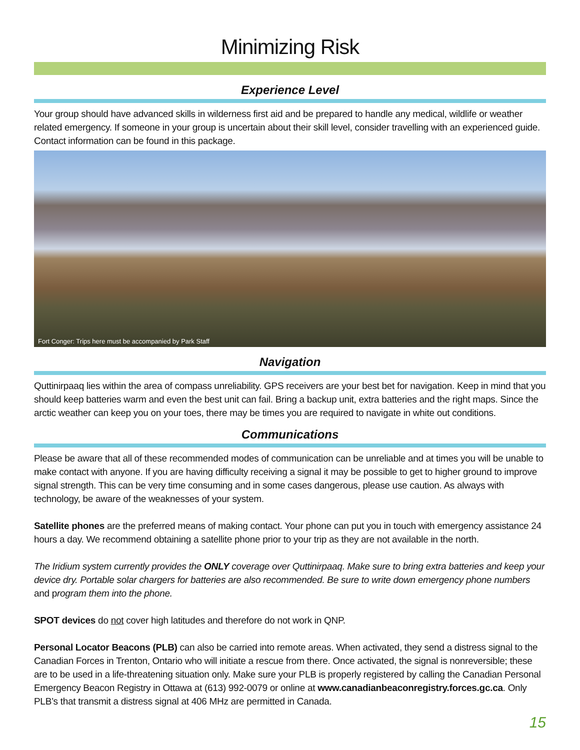Minimizing Risk
Experience Level
Your group should have advanced skills in wilderness first aid and be prepared to handle any medical, wildlife or weather related emergency. If someone in your group is uncertain about their skill level, consider travelling with an experienced guide. Contact information can be found in this package.
Fort Conger: Trips here must be accompanied by Park Staff
Navigation
Quttinirpaaq lies within the area of compass unreliability. GPS receivers are your best bet for navigation. Keep in mind that you should keep batteries warm and even the best unit can fail. Bring a backup unit, extra batteries and the right maps. Since the arctic weather can keep you on your toes, there may be times you are required to navigate in white out conditions.
Communications
Please be aware that all of these recommended modes of communication can be unreliable and at times you will be unable to make contact with anyone. If you are having difficulty receiving a signal it may be possible to get to higher ground to improve signal strength. This can be very time consuming and in some cases dangerous, please use caution. As always with technology, be aware of the weaknesses of your system.
Satellite phones are the preferred means of making contact. Your phone can put you in touch with emergency assistance 24 hours a day. We recommend obtaining a satellite phone prior to your trip as they are not available in the north.
The Iridium system currently provides the ONLY coverage over Quttinirpaaq. Make sure to bring extra batteries and keep your device dry. Portable solar chargers for batteries are also recommended. Be sure to write down emergency phone numbers and program them into the phone.
SPOT devices do not cover high latitudes and therefore do not work in QNP.
Personal Locator Beacons (PLB) can also be carried into remote areas. When activated, they send a distress signal to the Canadian Forces in Trenton, Ontario who will initiate a rescue from there. Once activated, the signal is nonreversible; these are to be used in a life-threatening situation only. Make sure your PLB is properly registered by calling the Canadian Personal Emergency Beacon Registry in Ottawa at (613) 992-0079 or online at www.canadianbeaconregistry.forces.gc.ca. Only PLB’s that transmit a distress signal at 406 MHz are permitted in Canada.
15